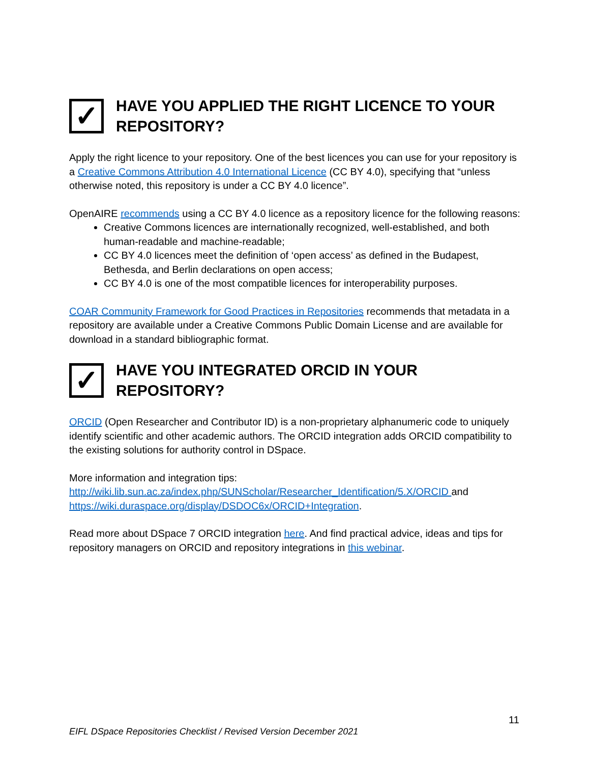✓ HAVE YOU APPLIED THE RIGHT LICENCE TO YOUR REPOSITORY?
Apply the right licence to your repository. One of the best licences you can use for your repository is a Creative Commons Attribution 4.0 International Licence (CC BY 4.0), specifying that “unless otherwise noted, this repository is under a CC BY 4.0 licence”.
OpenAIRE recommends using a CC BY 4.0 licence as a repository licence for the following reasons:
Creative Commons licences are internationally recognized, well-established, and both human-readable and machine-readable;
CC BY 4.0 licences meet the definition of ‘open access’ as defined in the Budapest, Bethesda, and Berlin declarations on open access;
CC BY 4.0 is one of the most compatible licences for interoperability purposes.
COAR Community Framework for Good Practices in Repositories recommends that metadata in a repository are available under a Creative Commons Public Domain License and are available for download in a standard bibliographic format.
✓ HAVE YOU INTEGRATED ORCID IN YOUR REPOSITORY?
ORCID (Open Researcher and Contributor ID) is a non-proprietary alphanumeric code to uniquely identify scientific and other academic authors. The ORCID integration adds ORCID compatibility to the existing solutions for authority control in DSpace.
More information and integration tips:
http://wiki.lib.sun.ac.za/index.php/SUNScholar/Researcher_Identification/5.X/ORCID and https://wiki.duraspace.org/display/DSDOC6x/ORCID+Integration.
Read more about DSpace 7 ORCID integration here. And find practical advice, ideas and tips for repository managers on ORCID and repository integrations in this webinar.
11
EIFL DSpace Repositories Checklist / Revised Version December 2021